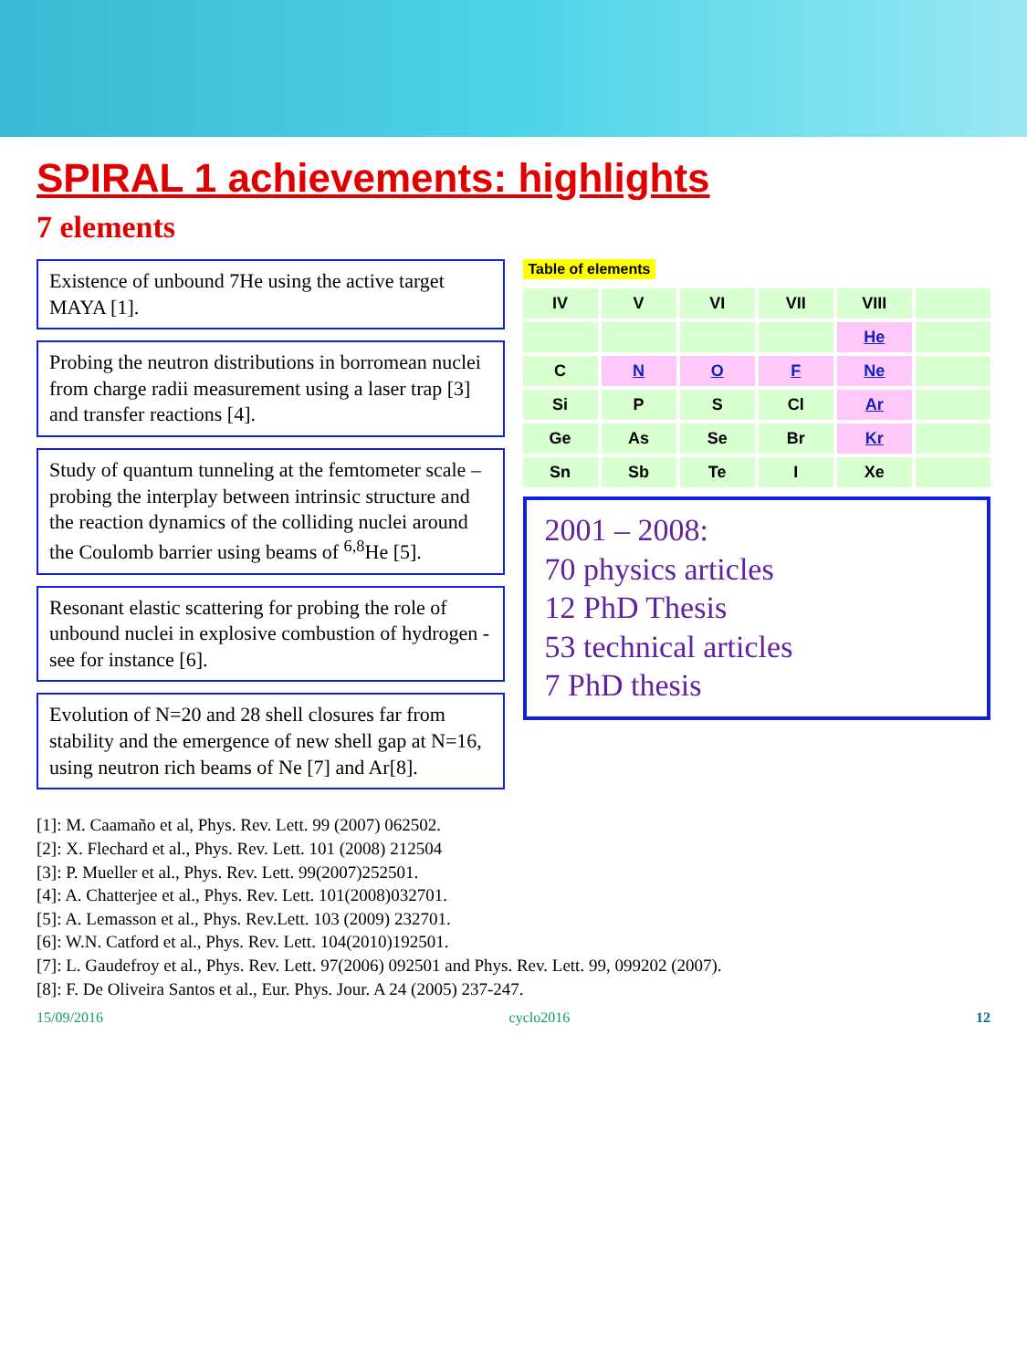SPIRAL 1 achievements: highlights
7 elements
Existence of unbound 7He using the active target MAYA [1].
Probing the neutron distributions in borromean nuclei from charge radii measurement using a laser trap [3] and transfer reactions [4].
Study of quantum tunneling at the femtometer scale – probing the interplay between intrinsic structure and the reaction dynamics of the colliding nuclei around the Coulomb barrier using beams of <sup>6,8</sup>He [5].
Resonant elastic scattering for probing the role of unbound nuclei in explosive combustion of hydrogen - see for instance [6].
Evolution of N=20 and 28 shell closures far from stability and the emergence of new shell gap at N=16, using neutron rich beams of Ne [7] and Ar[8].
Table of elements
IV V VI VII VIII He C N O F Ne Si P S Cl Ar Ge As Se Br Kr Sn Sb Te I Xe
2001 – 2008:
70 physics articles
12 PhD Thesis
53 technical articles
7 PhD thesis
[1]: M. Caamaño et al, Phys. Rev. Lett. 99 (2007) 062502.
[2]: X. Flechard et al., Phys. Rev. Lett. 101 (2008) 212504
[3]: P. Mueller et al., Phys. Rev. Lett. 99(2007)252501.
[4]: A. Chatterjee et al., Phys. Rev. Lett. 101(2008)032701.
[5]: A. Lemasson et al., Phys. Rev.Lett. 103 (2009) 232701.
[6]: W.N. Catford et al., Phys. Rev. Lett. 104(2010)192501.
[7]: L. Gaudefroy et al., Phys. Rev. Lett. 97(2006) 092501 and Phys. Rev. Lett. 99, 099202 (2007).
[8]: F. De Oliveira Santos et al., Eur. Phys. Jour. A 24 (2005) 237-247.
15/09/2016 cyclo2016 12